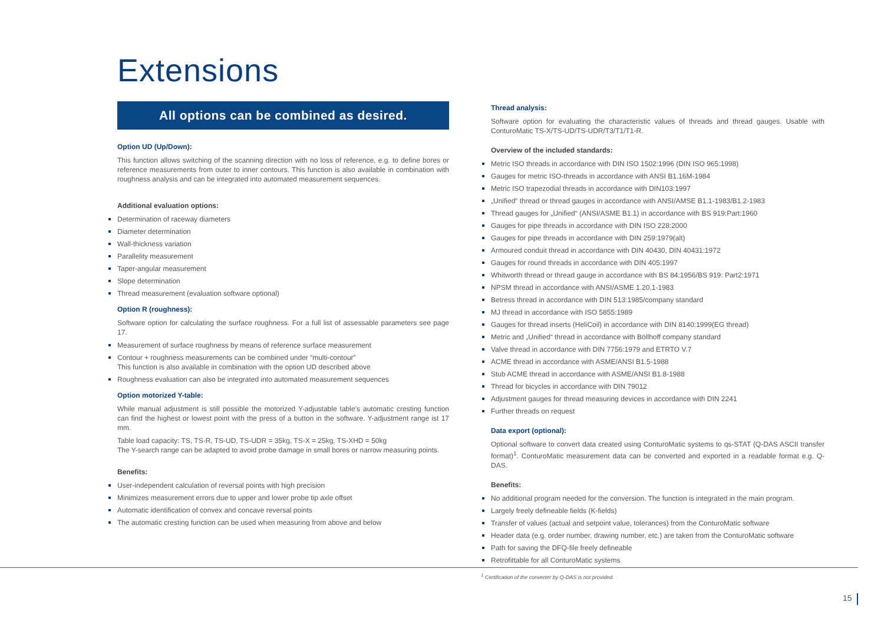Extensions
All options can be combined as desired.
Option UD (Up/Down):
This function allows switching of the scanning direction with no loss of reference, e.g. to define bores or reference measurements from outer to inner contours. This function is also available in combination with roughness analysis and can be integrated into automated measurement sequences.
Additional evaluation options:
Determination of raceway diameters
Diameter determination
Wall-thickness variation
Parallelity measurement
Taper-angular measurement
Slope determination
Thread measurement (evaluation software optional)
Option R (roughness):
Software option for calculating the surface roughness. For a full list of assessable parameters see page 17.
Measurement of surface roughness by means of reference surface measurement
Contour + roughness measurements can be combined under “multi-contour”
This function is also available in combination with the option UD described above
Roughness evaluation can also be integrated into automated measurement sequences
Option motorized Y-table:
While manual adjustment is still possible the motorized Y-adjustable table’s automatic cresting function can find the highest or lowest point with the press of a button in the software. Y-adjustment range ist 17 mm.
Table load capacity: TS, TS-R, TS-UD, TS-UDR = 35kg, TS-X = 25kg, TS-XHD = 50kg
The Y-search range can be adapted to avoid probe damage in small bores or narrow measuring points.
Benefits:
User-independent calculation of reversal points with high precision
Minimizes measurement errors due to upper and lower probe tip axle offset
Automatic identification of convex and concave reversal points
The automatic cresting function can be used when measuring from above and below
Thread analysis:
Software option for evaluating the characteristic values of threads and thread gauges. Usable with ConturoMatic TS-X/TS-UD/TS-UDR/T3/T1/T1-R.
Overview of the included standards:
Metric ISO threads in accordance with DIN ISO 1502:1996 (DIN ISO 965:1998)
Gauges for metric ISO-threads in accordance with ANSI B1.16M-1984
Metric ISO trapezodial threads in accordance with DIN103:1997
„Unified“ thread or thread gauges in accordance with ANSI/AMSE B1.1-1983/B1.2-1983
Thread gauges for „Unified“ (ANSI/ASME B1.1) in accordance with BS 919:Part:1960
Gauges for pipe threads in accordance with DIN ISO 228:2000
Gauges for pipe threads in accordance with DIN 259:1979(alt)
Armoured conduit thread in accordance with DIN 40430, DIN 40431:1972
Gauges for round threads in accordance with DIN 405:1997
Whitworth thread or thread gauge in accordance with BS 84:1956/BS 919: Part2:1971
NPSM thread in accordance with ANSI/ASME 1.20.1-1983
Betress thread in accordance with DIN 513:1985/company standard
MJ thread in accordance with ISO 5855:1989
Gauges for thread inserts (HeliCoil) in accordance with DIN 8140:1999(EG thread)
Metric and „Unified“ thread in accordance with Böllhoff company standard
Valve thread in accordance with DIN 7756:1979 and ETRTO V.7
ACME thread in accordance with ASME/ANSI B1.5-1988
Stub ACME thread in accordance with ASME/ANSI B1.8-1988
Thread for bicycles in accordance with DIN 79012
Adjustment gauges for thread measuring devices in accordance with DIN 2241
Further threads on request
Data export (optional):
Optional software to convert data created using ConturoMatic systems to qs-STAT (Q-DAS ASCII transfer format)<sup>1</sup>. ConturoMatic measurement data can be converted and exported in a readable format e.g. Q-DAS.
Benefits:
No additional program needed for the conversion. The function is integrated in the main program.
Largely freely defineable fields (K-fields)
Transfer of values (actual and setpoint value, tolerances) from the ConturoMatic software
Header data (e.g. order number, drawing number, etc.) are taken from the ConturoMatic software
Path for saving the DFQ-file freely defineable
Retrofittable for all ConturoMatic systems
<sup>1</sup> Certification of the converter by Q-DAS is not provided.
15